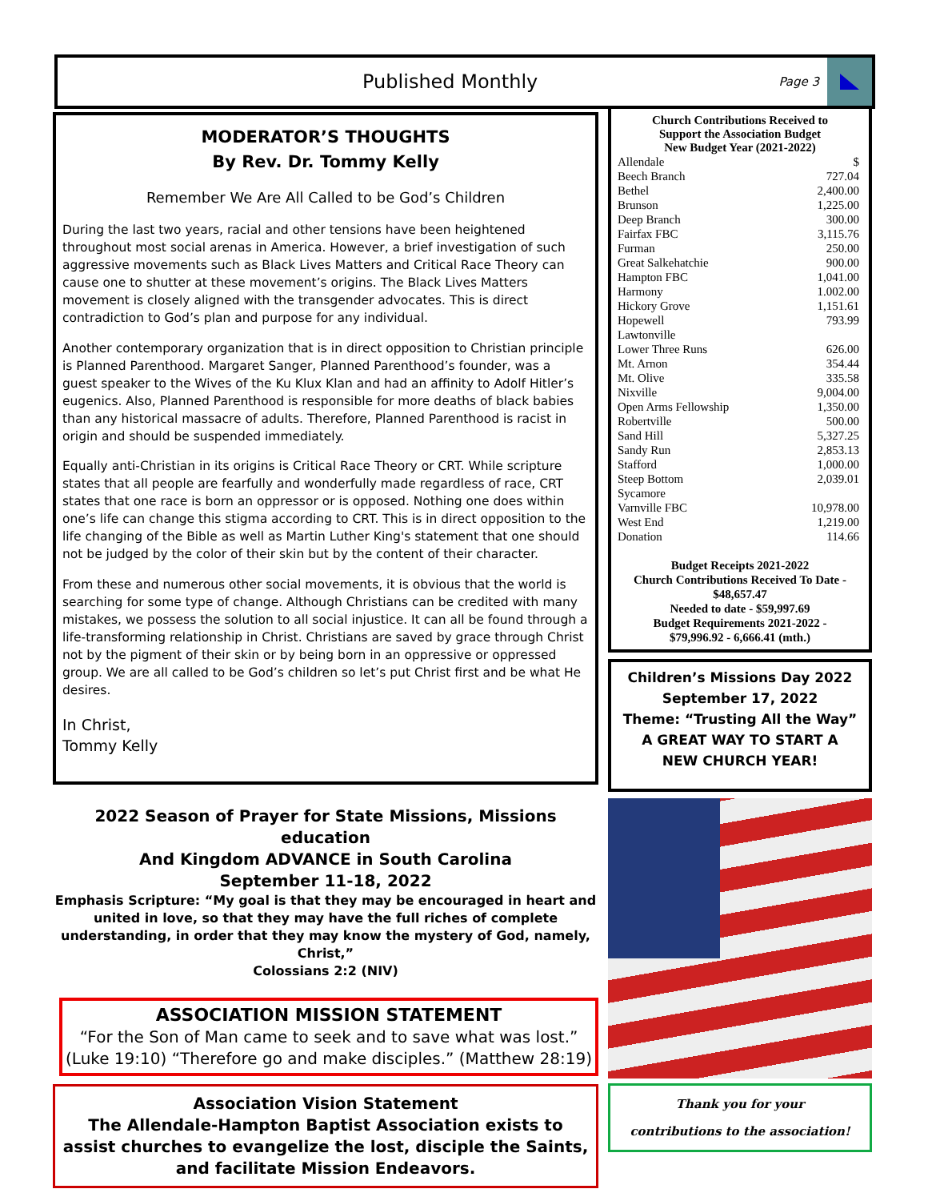Published Monthly
Page 3
MODERATOR’S THOUGHTS
By Rev. Dr. Tommy Kelly
Remember We Are All Called to be God’s Children
During the last two years, racial and other tensions have been heightened throughout most social arenas in America. However, a brief investigation of such aggressive movements such as Black Lives Matters and Critical Race Theory can cause one to shutter at these movement’s origins. The Black Lives Matters movement is closely aligned with the transgender advocates. This is direct contradiction to God’s plan and purpose for any individual.
Another contemporary organization that is in direct opposition to Christian principle is Planned Parenthood. Margaret Sanger, Planned Parenthood’s founder, was a guest speaker to the Wives of the Ku Klux Klan and had an affinity to Adolf Hitler’s eugenics. Also, Planned Parenthood is responsible for more deaths of black babies than any historical massacre of adults. Therefore, Planned Parenthood is racist in origin and should be suspended immediately.
Equally anti-Christian in its origins is Critical Race Theory or CRT. While scripture states that all people are fearfully and wonderfully made regardless of race, CRT states that one race is born an oppressor or is opposed. Nothing one does within one’s life can change this stigma according to CRT. This is in direct opposition to the life changing of the Bible as well as Martin Luther King's statement that one should not be judged by the color of their skin but by the content of their character.
From these and numerous other social movements, it is obvious that the world is searching for some type of change. Although Christians can be credited with many mistakes, we possess the solution to all social injustice. It can all be found through a life-transforming relationship in Christ. Christians are saved by grace through Christ not by the pigment of their skin or by being born in an oppressive or oppressed group. We are all called to be God’s children so let’s put Christ first and be what He desires.
In Christ,
Tommy Kelly
2022 Season of Prayer for State Missions, Missions education
And Kingdom ADVANCE in South Carolina
September 11-18, 2022
Emphasis Scripture: “My goal is that they may be encouraged in heart and united in love, so that they may have the full riches of complete understanding, in order that they may know the mystery of God, namely, Christ,”
Colossians 2:2 (NIV)
ASSOCIATION MISSION STATEMENT
“For the Son of Man came to seek and to save what was lost.” (Luke 19:10) “Therefore go and make disciples.” (Matthew 28:19)
Association Vision Statement
The Allendale-Hampton Baptist Association exists to assist churches to evangelize the lost, disciple the Saints,
and facilitate Mission Endeavors.
Church Contributions Received to
Support the Association Budget
New Budget Year (2021-2022)
| Allendale | $ |
| Beech Branch | 727.04 |
| Bethel | 2,400.00 |
| Brunson | 1,225.00 |
| Deep Branch | 300.00 |
| Fairfax FBC | 3,115.76 |
| Furman | 250.00 |
| Great Salkehatchie | 900.00 |
| Hampton FBC | 1,041.00 |
| Harmony | 1.002.00 |
| Hickory Grove | 1,151.61 |
| Hopewell | 793.99 |
| Lawtonville | |
| Lower Three Runs | 626.00 |
| Mt. Arnon | 354.44 |
| Mt. Olive | 335.58 |
| Nixville | 9,004.00 |
| Open Arms Fellowship | 1,350.00 |
| Robertville | 500.00 |
| Sand Hill | 5,327.25 |
| Sandy Run | 2,853.13 |
| Stafford | 1,000.00 |
| Steep Bottom | 2,039.01 |
| Sycamore | |
| Varnville FBC | 10,978.00 |
| West End | 1,219.00 |
| Donation | 114.66 |
Budget Receipts 2021-2022
Church Contributions Received To Date - $48,657.47
Needed to date - $59,997.69
Budget Requirements 2021-2022 -
$79,996.92 - 6,666.41 (mth.)
Children’s Missions Day 2022
September 17, 2022
Theme: “Trusting All the Way”
A GREAT WAY TO START A
NEW CHURCH YEAR!
Thank you for your
contributions to the association!